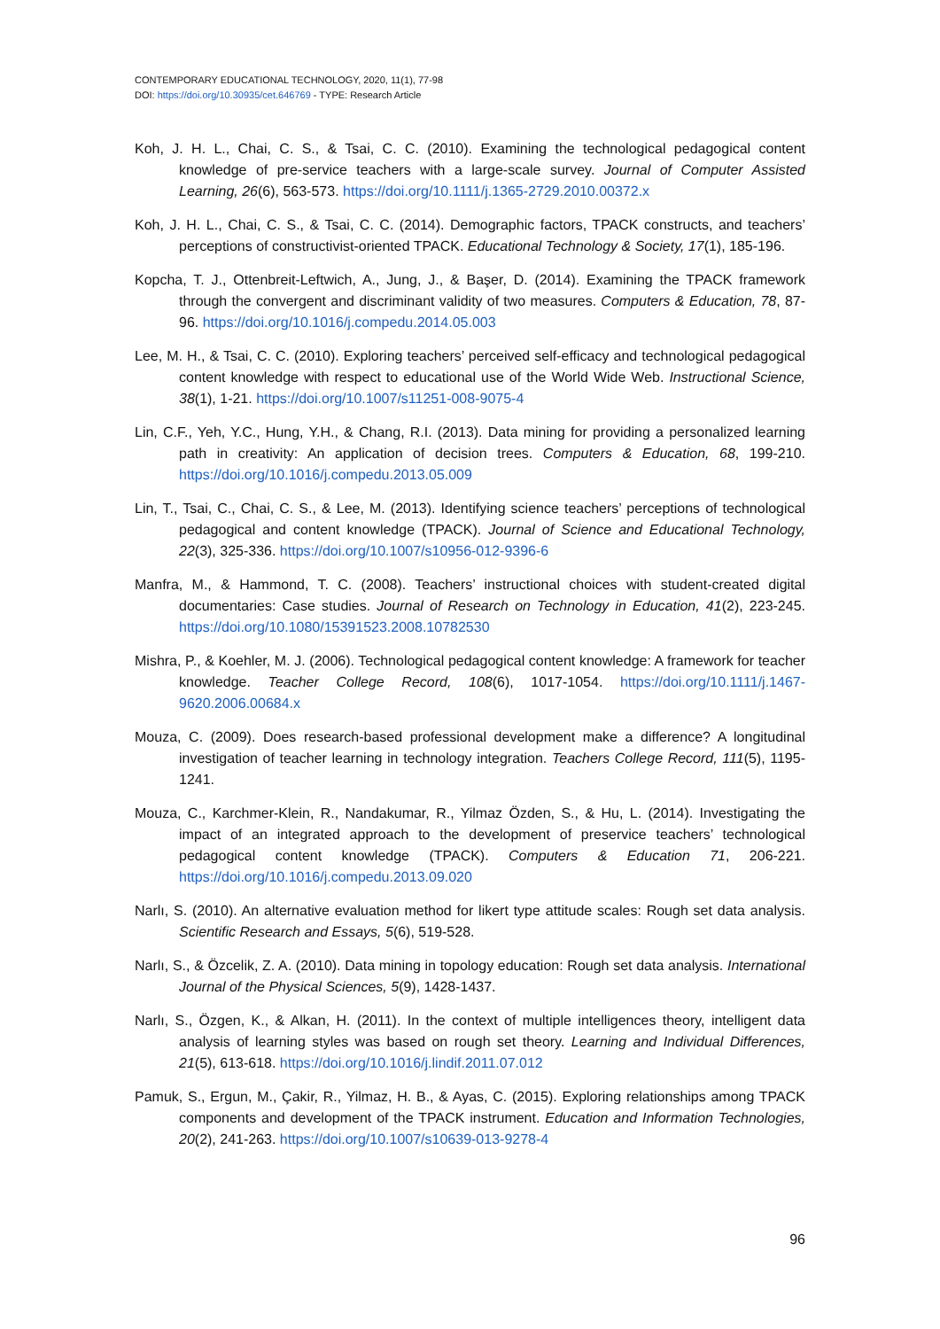CONTEMPORARY EDUCATIONAL TECHNOLOGY, 2020, 11(1), 77-98
DOI: https://doi.org/10.30935/cet.646769 - TYPE: Research Article
Koh, J. H. L., Chai, C. S., & Tsai, C. C. (2010). Examining the technological pedagogical content knowledge of pre-service teachers with a large-scale survey. Journal of Computer Assisted Learning, 26(6), 563-573. https://doi.org/10.1111/j.1365-2729.2010.00372.x
Koh, J. H. L., Chai, C. S., & Tsai, C. C. (2014). Demographic factors, TPACK constructs, and teachers’ perceptions of constructivist-oriented TPACK. Educational Technology & Society, 17(1), 185-196.
Kopcha, T. J., Ottenbreit-Leftwich, A., Jung, J., & Başer, D. (2014). Examining the TPACK framework through the convergent and discriminant validity of two measures. Computers & Education, 78, 87-96. https://doi.org/10.1016/j.compedu.2014.05.003
Lee, M. H., & Tsai, C. C. (2010). Exploring teachers’ perceived self-efficacy and technological pedagogical content knowledge with respect to educational use of the World Wide Web. Instructional Science, 38(1), 1-21. https://doi.org/10.1007/s11251-008-9075-4
Lin, C.F., Yeh, Y.C., Hung, Y.H., & Chang, R.I. (2013). Data mining for providing a personalized learning path in creativity: An application of decision trees. Computers & Education, 68, 199-210. https://doi.org/10.1016/j.compedu.2013.05.009
Lin, T., Tsai, C., Chai, C. S., & Lee, M. (2013). Identifying science teachers’ perceptions of technological pedagogical and content knowledge (TPACK). Journal of Science and Educational Technology, 22(3), 325-336. https://doi.org/10.1007/s10956-012-9396-6
Manfra, M., & Hammond, T. C. (2008). Teachers’ instructional choices with student-created digital documentaries: Case studies. Journal of Research on Technology in Education, 41(2), 223-245. https://doi.org/10.1080/15391523.2008.10782530
Mishra, P., & Koehler, M. J. (2006). Technological pedagogical content knowledge: A framework for teacher knowledge. Teacher College Record, 108(6), 1017-1054. https://doi.org/10.1111/j.1467-9620.2006.00684.x
Mouza, C. (2009). Does research-based professional development make a difference? A longitudinal investigation of teacher learning in technology integration. Teachers College Record, 111(5), 1195-1241.
Mouza, C., Karchmer-Klein, R., Nandakumar, R., Yilmaz Özden, S., & Hu, L. (2014). Investigating the impact of an integrated approach to the development of preservice teachers’ technological pedagogical content knowledge (TPACK). Computers & Education 71, 206-221. https://doi.org/10.1016/j.compedu.2013.09.020
Narlı, S. (2010). An alternative evaluation method for likert type attitude scales: Rough set data analysis. Scientific Research and Essays, 5(6), 519-528.
Narlı, S., & Özcelik, Z. A. (2010). Data mining in topology education: Rough set data analysis. International Journal of the Physical Sciences, 5(9), 1428-1437.
Narlı, S., Özgen, K., & Alkan, H. (2011). In the context of multiple intelligences theory, intelligent data analysis of learning styles was based on rough set theory. Learning and Individual Differences, 21(5), 613-618. https://doi.org/10.1016/j.lindif.2011.07.012
Pamuk, S., Ergun, M., Çakir, R., Yilmaz, H. B., & Ayas, C. (2015). Exploring relationships among TPACK components and development of the TPACK instrument. Education and Information Technologies, 20(2), 241-263. https://doi.org/10.1007/s10639-013-9278-4
96